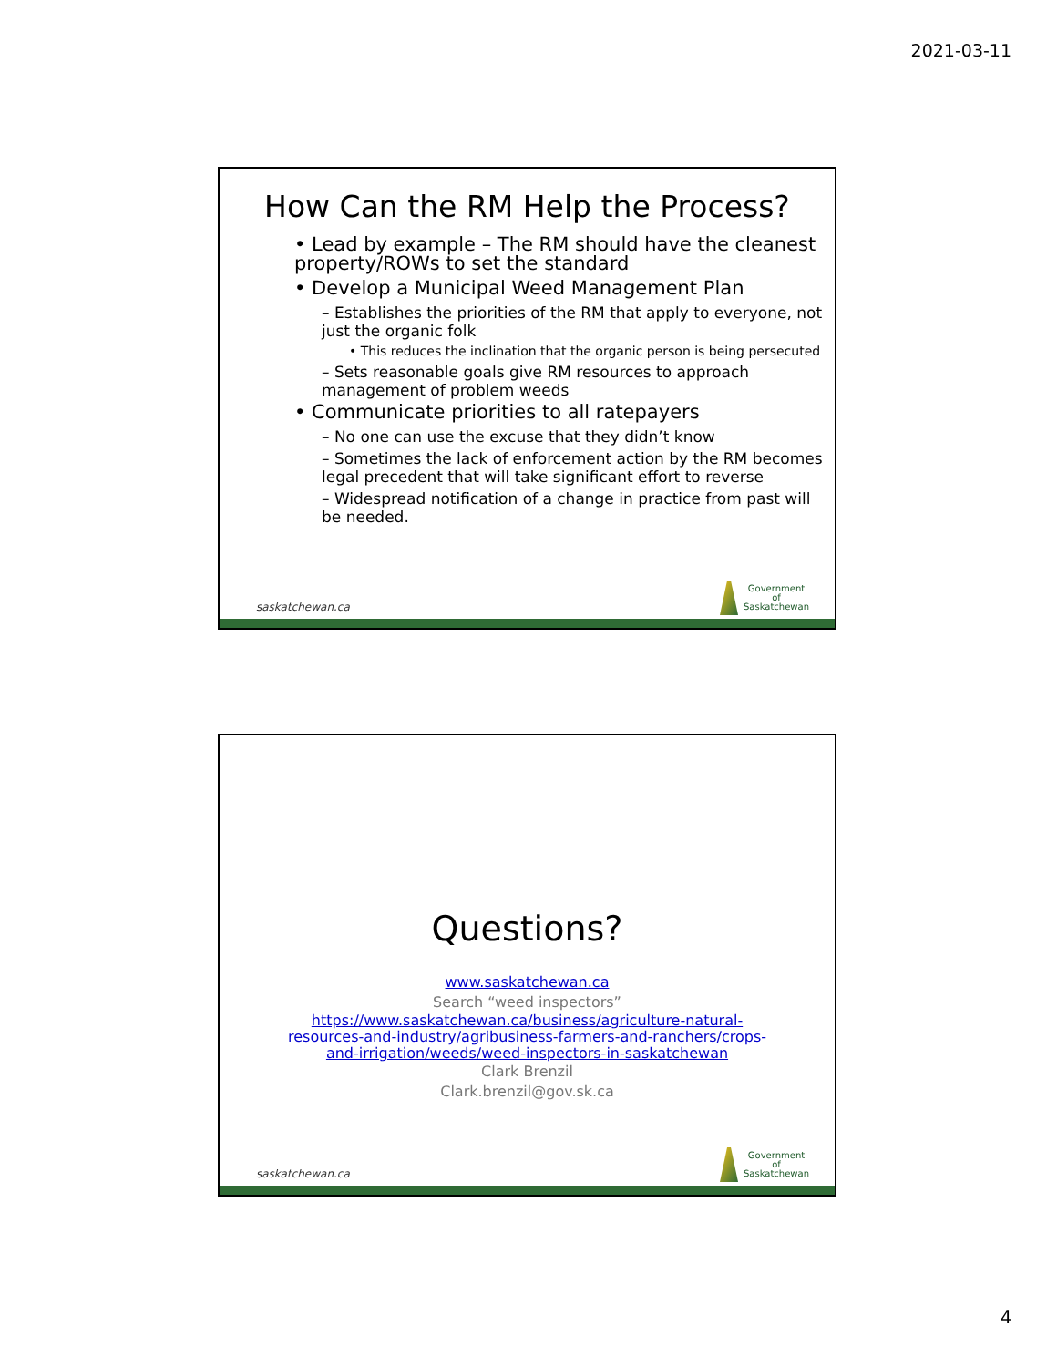2021-03-11
How Can the RM Help the Process?
• Lead by example – The RM should have the cleanest property/ROWs to set the standard
• Develop a Municipal Weed Management Plan
– Establishes the priorities of the RM that apply to everyone, not just the organic folk
• This reduces the inclination that the organic person is being persecuted
– Sets reasonable goals give RM resources to approach management of problem weeds
• Communicate priorities to all ratepayers
– No one can use the excuse that they didn’t know
– Sometimes the lack of enforcement action by the RM becomes legal precedent that will take significant effort to reverse
– Widespread notification of a change in practice from past will be needed.
saskatchewan.ca
Government
of
Saskatchewan
Questions?
www.saskatchewan.ca
Search “weed inspectors”
https://www.saskatchewan.ca/business/agriculture-natural-resources-and-industry/agribusiness-farmers-and-ranchers/crops-and-irrigation/weeds/weed-inspectors-in-saskatchewan
Clark Brenzil
Clark.brenzil@gov.sk.ca
saskatchewan.ca
Government
of
Saskatchewan
4